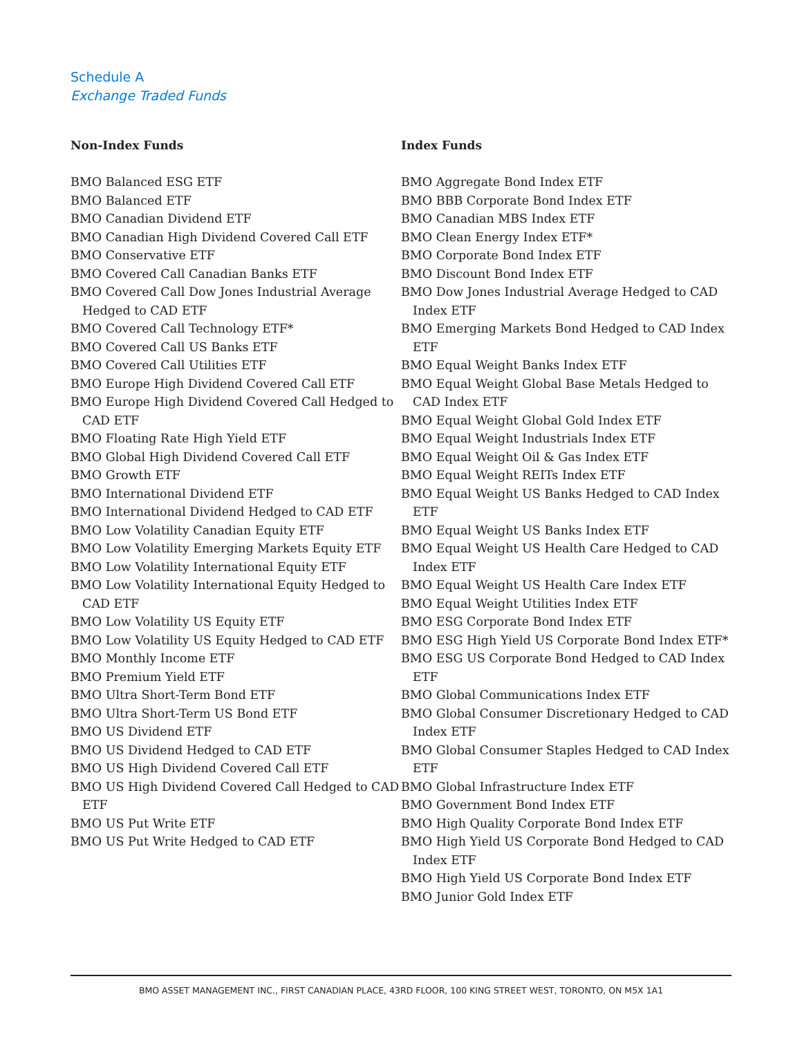Schedule A
Exchange Traded Funds
Non-Index Funds
BMO Balanced ESG ETF
BMO Balanced ETF
BMO Canadian Dividend ETF
BMO Canadian High Dividend Covered Call ETF
BMO Conservative ETF
BMO Covered Call Canadian Banks ETF
BMO Covered Call Dow Jones Industrial Average Hedged to CAD ETF
BMO Covered Call Technology ETF*
BMO Covered Call US Banks ETF
BMO Covered Call Utilities ETF
BMO Europe High Dividend Covered Call ETF
BMO Europe High Dividend Covered Call Hedged to CAD ETF
BMO Floating Rate High Yield ETF
BMO Global High Dividend Covered Call ETF
BMO Growth ETF
BMO International Dividend ETF
BMO International Dividend Hedged to CAD ETF
BMO Low Volatility Canadian Equity ETF
BMO Low Volatility Emerging Markets Equity ETF
BMO Low Volatility International Equity ETF
BMO Low Volatility International Equity Hedged to CAD ETF
BMO Low Volatility US Equity ETF
BMO Low Volatility US Equity Hedged to CAD ETF
BMO Monthly Income ETF
BMO Premium Yield ETF
BMO Ultra Short-Term Bond ETF
BMO Ultra Short-Term US Bond ETF
BMO US Dividend ETF
BMO US Dividend Hedged to CAD ETF
BMO US High Dividend Covered Call ETF
BMO US High Dividend Covered Call Hedged to CAD ETF
BMO US Put Write ETF
BMO US Put Write Hedged to CAD ETF
Index Funds
BMO Aggregate Bond Index ETF
BMO BBB Corporate Bond Index ETF
BMO Canadian MBS Index ETF
BMO Clean Energy Index ETF*
BMO Corporate Bond Index ETF
BMO Discount Bond Index ETF
BMO Dow Jones Industrial Average Hedged to CAD Index ETF
BMO Emerging Markets Bond Hedged to CAD Index ETF
BMO Equal Weight Banks Index ETF
BMO Equal Weight Global Base Metals Hedged to CAD Index ETF
BMO Equal Weight Global Gold Index ETF
BMO Equal Weight Industrials Index ETF
BMO Equal Weight Oil & Gas Index ETF
BMO Equal Weight REITs Index ETF
BMO Equal Weight US Banks Hedged to CAD Index ETF
BMO Equal Weight US Banks Index ETF
BMO Equal Weight US Health Care Hedged to CAD Index ETF
BMO Equal Weight US Health Care Index ETF
BMO Equal Weight Utilities Index ETF
BMO ESG Corporate Bond Index ETF
BMO ESG High Yield US Corporate Bond Index ETF*
BMO ESG US Corporate Bond Hedged to CAD Index ETF
BMO Global Communications Index ETF
BMO Global Consumer Discretionary Hedged to CAD Index ETF
BMO Global Consumer Staples Hedged to CAD Index ETF
BMO Global Infrastructure Index ETF
BMO Government Bond Index ETF
BMO High Quality Corporate Bond Index ETF
BMO High Yield US Corporate Bond Hedged to CAD Index ETF
BMO High Yield US Corporate Bond Index ETF
BMO Junior Gold Index ETF
BMO ASSET MANAGEMENT INC., FIRST CANADIAN PLACE, 43RD FLOOR, 100 KING STREET WEST, TORONTO, ON M5X 1A1